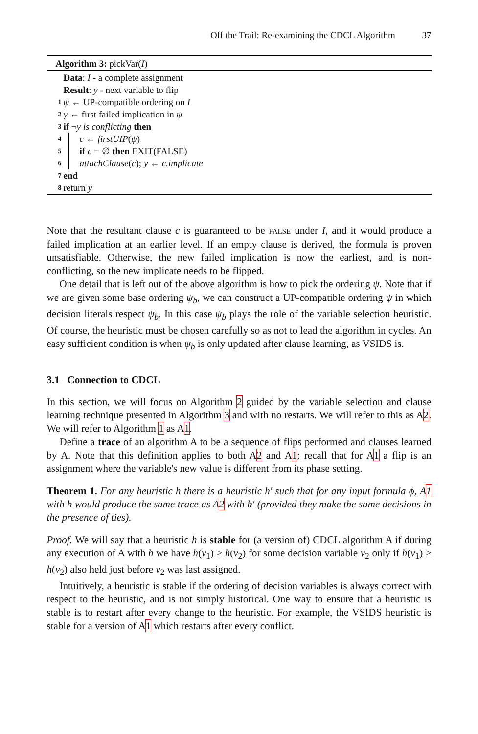Off the Trail: Re-examining the CDCL Algorithm 37
Algorithm 3: pickVar(I)
Data: I - a complete assignment
Result: y - next variable to flip
1 ψ ← UP-compatible ordering on I
2 y ← first failed implication in ψ
3 if ¬y is conflicting then
4 c ← firstUIP(ψ)
5 if c = ∅ then EXIT(FALSE)
6 attachClause(c); y ← c.implicate
7 end
8 return y
Note that the resultant clause c is guaranteed to be false under I, and it would produce a failed implication at an earlier level. If an empty clause is derived, the formula is proven unsatisfiable. Otherwise, the new failed implication is now the earliest, and is non-conflicting, so the new implicate needs to be flipped.
One detail that is left out of the above algorithm is how to pick the ordering ψ. Note that if we are given some base ordering ψ<sub>b</sub>, we can construct a UP-compatible ordering ψ in which decision literals respect ψ<sub>b</sub>. In this case ψ<sub>b</sub> plays the role of the variable selection heuristic. Of course, the heuristic must be chosen carefully so as not to lead the algorithm in cycles. An easy sufficient condition is when ψ<sub>b</sub> is only updated after clause learning, as VSIDS is.
3.1 Connection to CDCL
In this section, we will focus on Algorithm 2 guided by the variable selection and clause learning technique presented in Algorithm 3 and with no restarts. We will refer to this as A2. We will refer to Algorithm 1 as A1.
Define a trace of an algorithm A to be a sequence of flips performed and clauses learned by A. Note that this definition applies to both A2 and A1; recall that for A1 a flip is an assignment where the variable's new value is different from its phase setting.
Theorem 1. For any heuristic h there is a heuristic h′ such that for any input formula ϕ, A1 with h would produce the same trace as A2 with h′ (provided they make the same decisions in the presence of ties).
Proof. We will say that a heuristic h is stable for (a version of) CDCL algorithm A if during any execution of A with h we have h(v<sub>1</sub>) ≥ h(v<sub>2</sub>) for some decision variable v<sub>2</sub> only if h(v<sub>1</sub>) ≥ h(v<sub>2</sub>) also held just before v<sub>2</sub> was last assigned.
Intuitively, a heuristic is stable if the ordering of decision variables is always correct with respect to the heuristic, and is not simply historical. One way to ensure that a heuristic is stable is to restart after every change to the heuristic. For example, the VSIDS heuristic is stable for a version of A1 which restarts after every conflict.